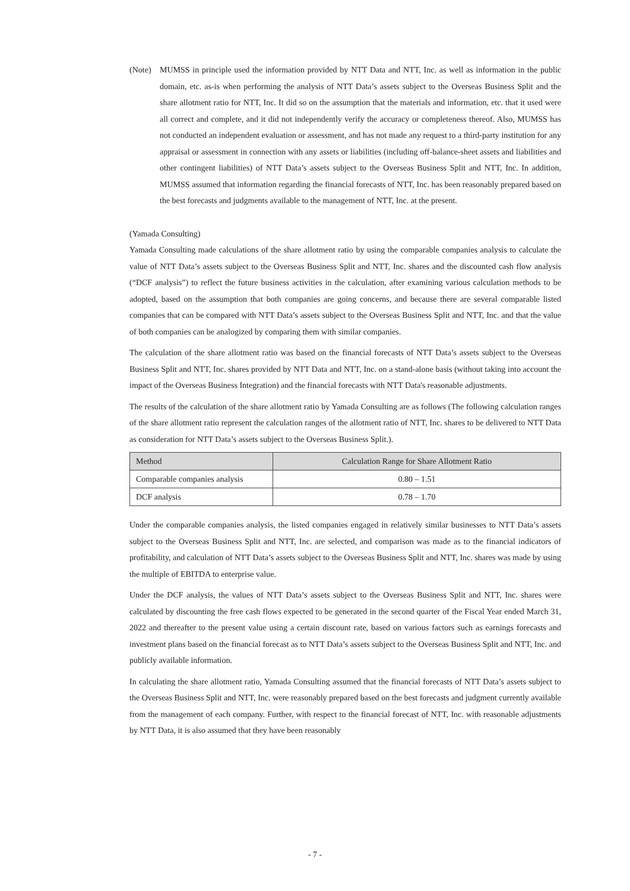(Note) MUMSS in principle used the information provided by NTT Data and NTT, Inc. as well as information in the public domain, etc. as-is when performing the analysis of NTT Data’s assets subject to the Overseas Business Split and the share allotment ratio for NTT, Inc. It did so on the assumption that the materials and information, etc. that it used were all correct and complete, and it did not independently verify the accuracy or completeness thereof. Also, MUMSS has not conducted an independent evaluation or assessment, and has not made any request to a third-party institution for any appraisal or assessment in connection with any assets or liabilities (including off-balance-sheet assets and liabilities and other contingent liabilities) of NTT Data’s assets subject to the Overseas Business Split and NTT, Inc. In addition, MUMSS assumed that information regarding the financial forecasts of NTT, Inc. has been reasonably prepared based on the best forecasts and judgments available to the management of NTT, Inc. at the present.
(Yamada Consulting)
Yamada Consulting made calculations of the share allotment ratio by using the comparable companies analysis to calculate the value of NTT Data’s assets subject to the Overseas Business Split and NTT, Inc. shares and the discounted cash flow analysis (“DCF analysis”) to reflect the future business activities in the calculation, after examining various calculation methods to be adopted, based on the assumption that both companies are going concerns, and because there are several comparable listed companies that can be compared with NTT Data’s assets subject to the Overseas Business Split and NTT, Inc. and that the value of both companies can be analogized by comparing them with similar companies.
The calculation of the share allotment ratio was based on the financial forecasts of NTT Data’s assets subject to the Overseas Business Split and NTT, Inc. shares provided by NTT Data and NTT, Inc. on a stand-alone basis (without taking into account the impact of the Overseas Business Integration) and the financial forecasts with NTT Data's reasonable adjustments.
The results of the calculation of the share allotment ratio by Yamada Consulting are as follows (The following calculation ranges of the share allotment ratio represent the calculation ranges of the allotment ratio of NTT, Inc. shares to be delivered to NTT Data as consideration for NTT Data’s assets subject to the Overseas Business Split.).
| Method | Calculation Range for Share Allotment Ratio |
| --- | --- |
| Comparable companies analysis | 0.80 – 1.51 |
| DCF analysis | 0.78 – 1.70 |
Under the comparable companies analysis, the listed companies engaged in relatively similar businesses to NTT Data’s assets subject to the Overseas Business Split and NTT, Inc. are selected, and comparison was made as to the financial indicators of profitability, and calculation of NTT Data’s assets subject to the Overseas Business Split and NTT, Inc. shares was made by using the multiple of EBITDA to enterprise value.
Under the DCF analysis, the values of NTT Data’s assets subject to the Overseas Business Split and NTT, Inc. shares were calculated by discounting the free cash flows expected to be generated in the second quarter of the Fiscal Year ended March 31, 2022 and thereafter to the present value using a certain discount rate, based on various factors such as earnings forecasts and investment plans based on the financial forecast as to NTT Data’s assets subject to the Overseas Business Split and NTT, Inc. and publicly available information.
In calculating the share allotment ratio, Yamada Consulting assumed that the financial forecasts of NTT Data’s assets subject to the Overseas Business Split and NTT, Inc. were reasonably prepared based on the best forecasts and judgment currently available from the management of each company. Further, with respect to the financial forecast of NTT, Inc. with reasonable adjustments by NTT Data, it is also assumed that they have been reasonably
- 7 -